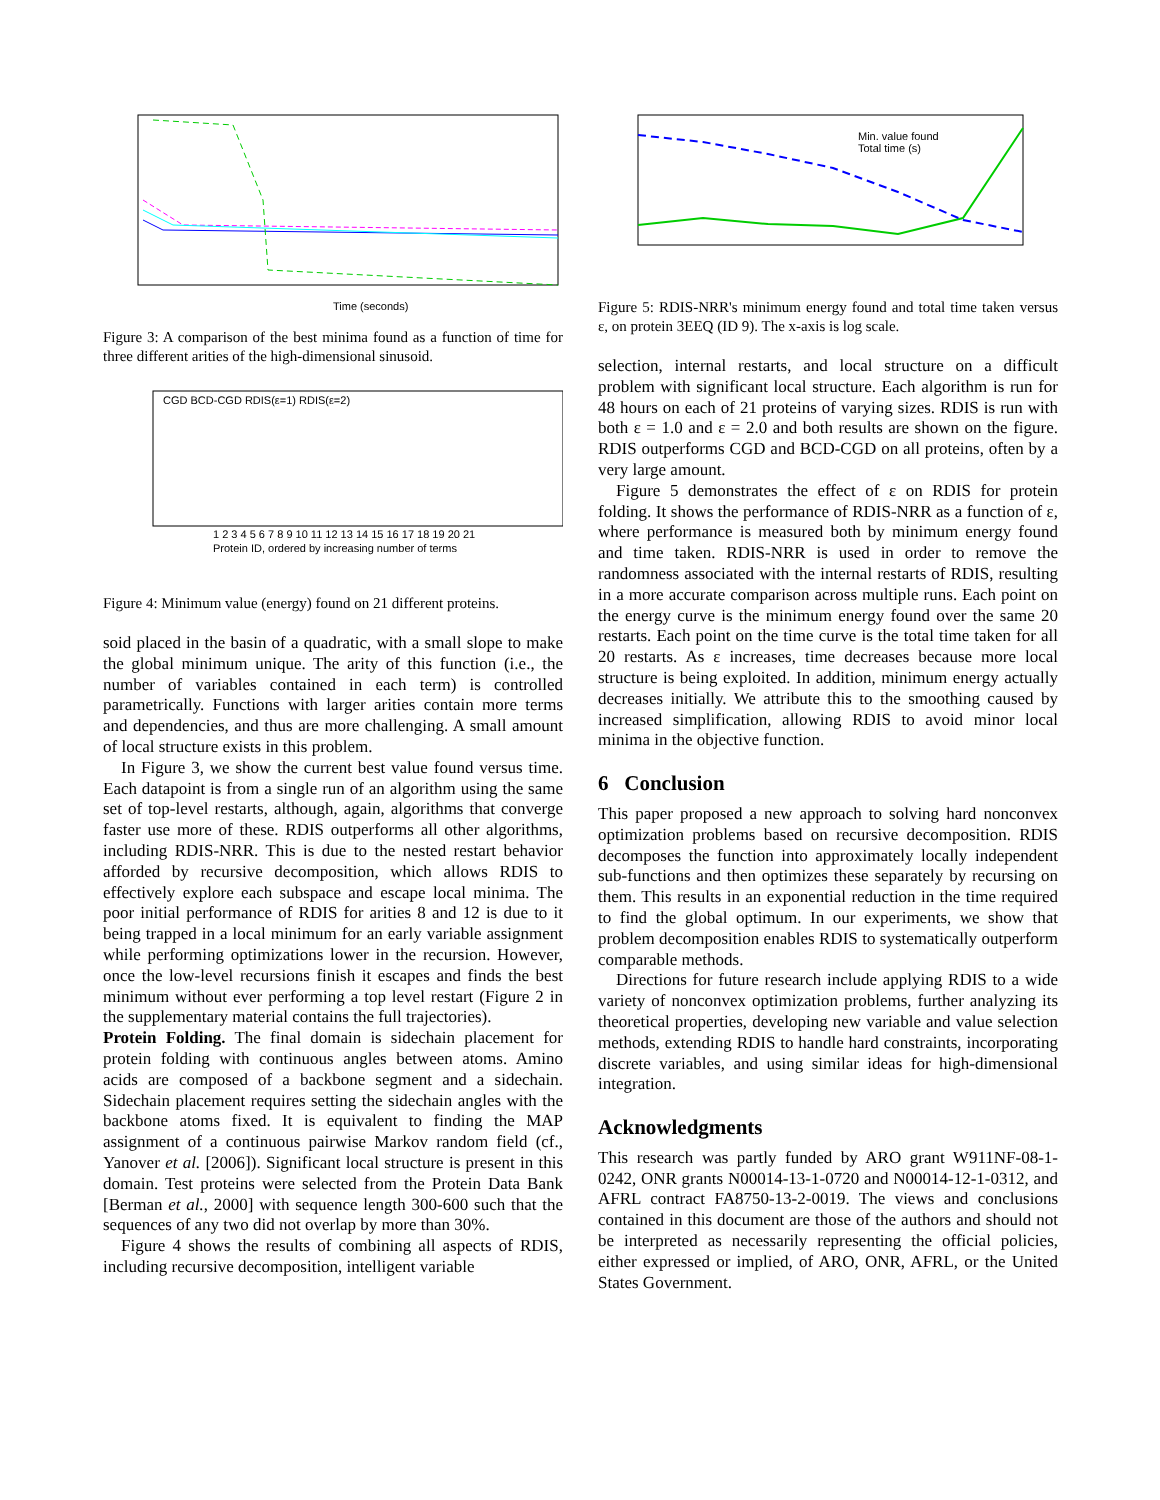Time (seconds)
Figure 3: A comparison of the best minima found as a function of time for three different arities of the high-dimensional sinusoid.
CGD BCD-CGD RDIS(ε=1) RDIS(ε=2)
1 2 3 4 5 6 7 8 9 10 11 12 13 14 15 16 17 18 19 20 21
Protein ID, ordered by increasing number of terms
Figure 4: Minimum value (energy) found on 21 different proteins.
soid placed in the basin of a quadratic, with a small slope to make the global minimum unique. The arity of this function (i.e., the number of variables contained in each term) is controlled parametrically. Functions with larger arities contain more terms and dependencies, and thus are more challenging. A small amount of local structure exists in this problem.
In Figure 3, we show the current best value found versus time. Each datapoint is from a single run of an algorithm using the same set of top-level restarts, although, again, algorithms that converge faster use more of these. RDIS outperforms all other algorithms, including RDIS-NRR. This is due to the nested restart behavior afforded by recursive decomposition, which allows RDIS to effectively explore each subspace and escape local minima. The poor initial performance of RDIS for arities 8 and 12 is due to it being trapped in a local minimum for an early variable assignment while performing optimizations lower in the recursion. However, once the low-level recursions finish it escapes and finds the best minimum without ever performing a top level restart (Figure 2 in the supplementary material contains the full trajectories).
Protein Folding. The final domain is sidechain placement for protein folding with continuous angles between atoms. Amino acids are composed of a backbone segment and a sidechain. Sidechain placement requires setting the sidechain angles with the backbone atoms fixed. It is equivalent to finding the MAP assignment of a continuous pairwise Markov random field (cf., Yanover et al. [2006]). Significant local structure is present in this domain. Test proteins were selected from the Protein Data Bank [Berman et al., 2000] with sequence length 300-600 such that the sequences of any two did not overlap by more than 30%.
Figure 4 shows the results of combining all aspects of RDIS, including recursive decomposition, intelligent variable
Min. value found
Total time (s)
Figure 5: RDIS-NRR's minimum energy found and total time taken versus ε, on protein 3EEQ (ID 9). The x-axis is log scale.
selection, internal restarts, and local structure on a difficult problem with significant local structure. Each algorithm is run for 48 hours on each of 21 proteins of varying sizes. RDIS is run with both ε = 1.0 and ε = 2.0 and both results are shown on the figure. RDIS outperforms CGD and BCD-CGD on all proteins, often by a very large amount.
Figure 5 demonstrates the effect of ε on RDIS for protein folding. It shows the performance of RDIS-NRR as a function of ε, where performance is measured both by minimum energy found and time taken. RDIS-NRR is used in order to remove the randomness associated with the internal restarts of RDIS, resulting in a more accurate comparison across multiple runs. Each point on the energy curve is the minimum energy found over the same 20 restarts. Each point on the time curve is the total time taken for all 20 restarts. As ε increases, time decreases because more local structure is being exploited. In addition, minimum energy actually decreases initially. We attribute this to the smoothing caused by increased simplification, allowing RDIS to avoid minor local minima in the objective function.
6 Conclusion
This paper proposed a new approach to solving hard nonconvex optimization problems based on recursive decomposition. RDIS decomposes the function into approximately locally independent sub-functions and then optimizes these separately by recursing on them. This results in an exponential reduction in the time required to find the global optimum. In our experiments, we show that problem decomposition enables RDIS to systematically outperform comparable methods.
Directions for future research include applying RDIS to a wide variety of nonconvex optimization problems, further analyzing its theoretical properties, developing new variable and value selection methods, extending RDIS to handle hard constraints, incorporating discrete variables, and using similar ideas for high-dimensional integration.
Acknowledgments
This research was partly funded by ARO grant W911NF-08-1-0242, ONR grants N00014-13-1-0720 and N00014-12-1-0312, and AFRL contract FA8750-13-2-0019. The views and conclusions contained in this document are those of the authors and should not be interpreted as necessarily representing the official policies, either expressed or implied, of ARO, ONR, AFRL, or the United States Government.